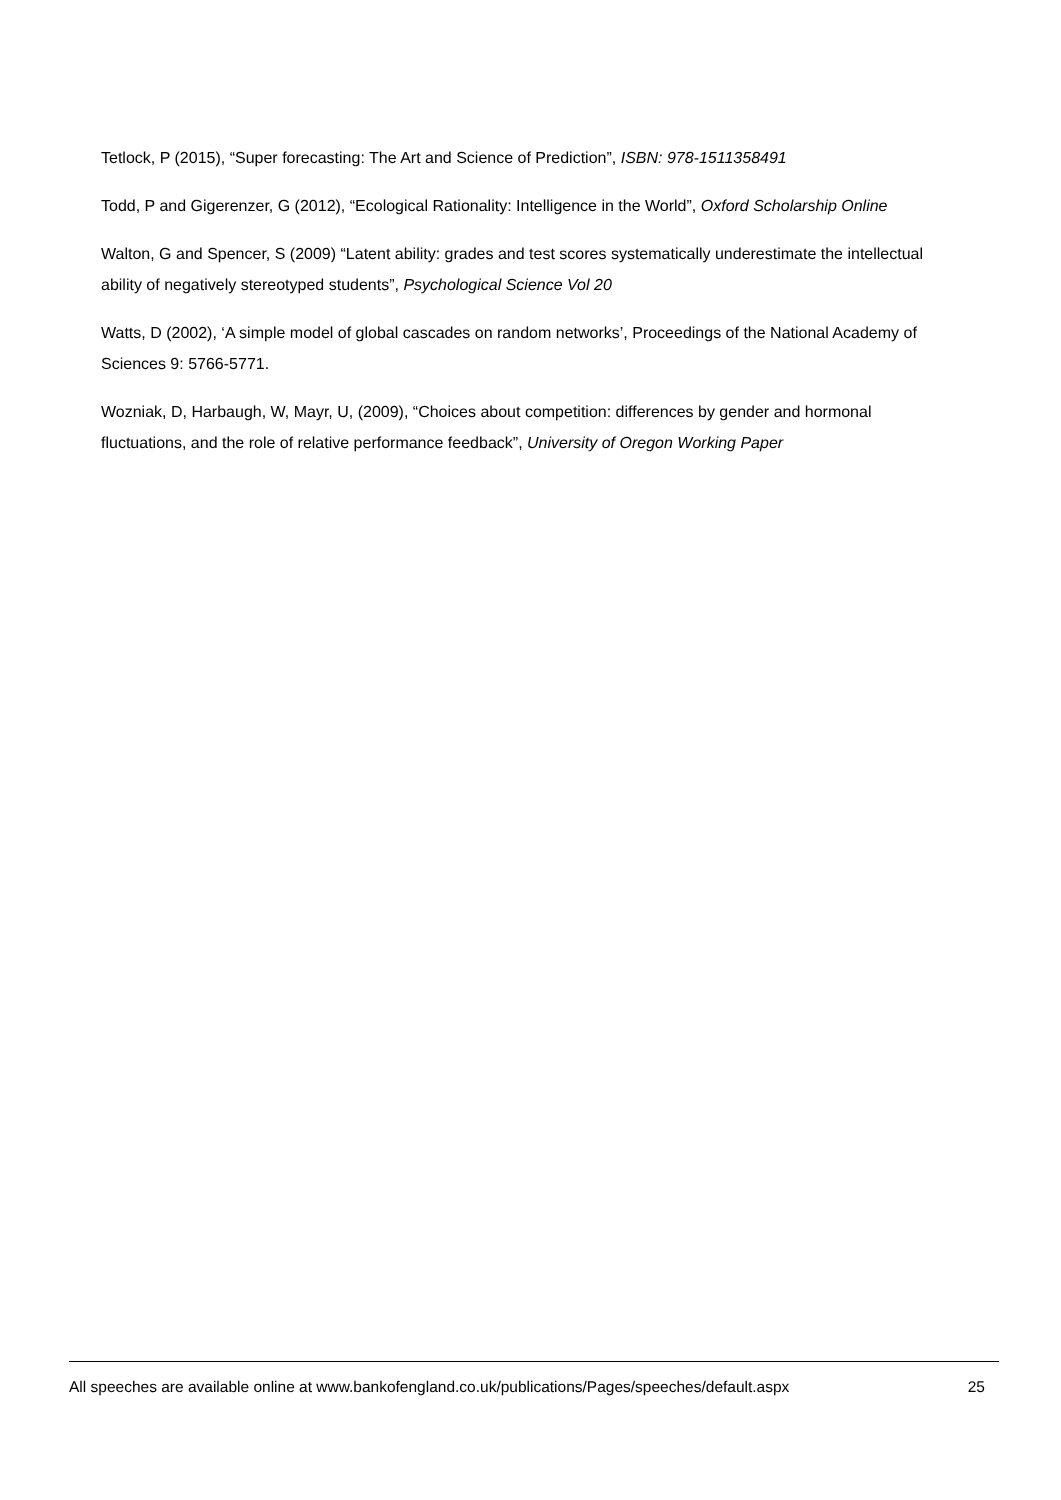Tetlock, P (2015), “Super forecasting: The Art and Science of Prediction”, ISBN: 978-1511358491
Todd, P and Gigerenzer, G (2012), “Ecological Rationality: Intelligence in the World”, Oxford Scholarship Online
Walton, G and Spencer, S (2009) “Latent ability: grades and test scores systematically underestimate the intellectual ability of negatively stereotyped students”, Psychological Science Vol 20
Watts, D (2002), ‘A simple model of global cascades on random networks’, Proceedings of the National Academy of Sciences 9: 5766-5771.
Wozniak, D, Harbaugh, W, Mayr, U, (2009), “Choices about competition: differences by gender and hormonal fluctuations, and the role of relative performance feedback”, University of Oregon Working Paper
All speeches are available online at www.bankofengland.co.uk/publications/Pages/speeches/default.aspx 25